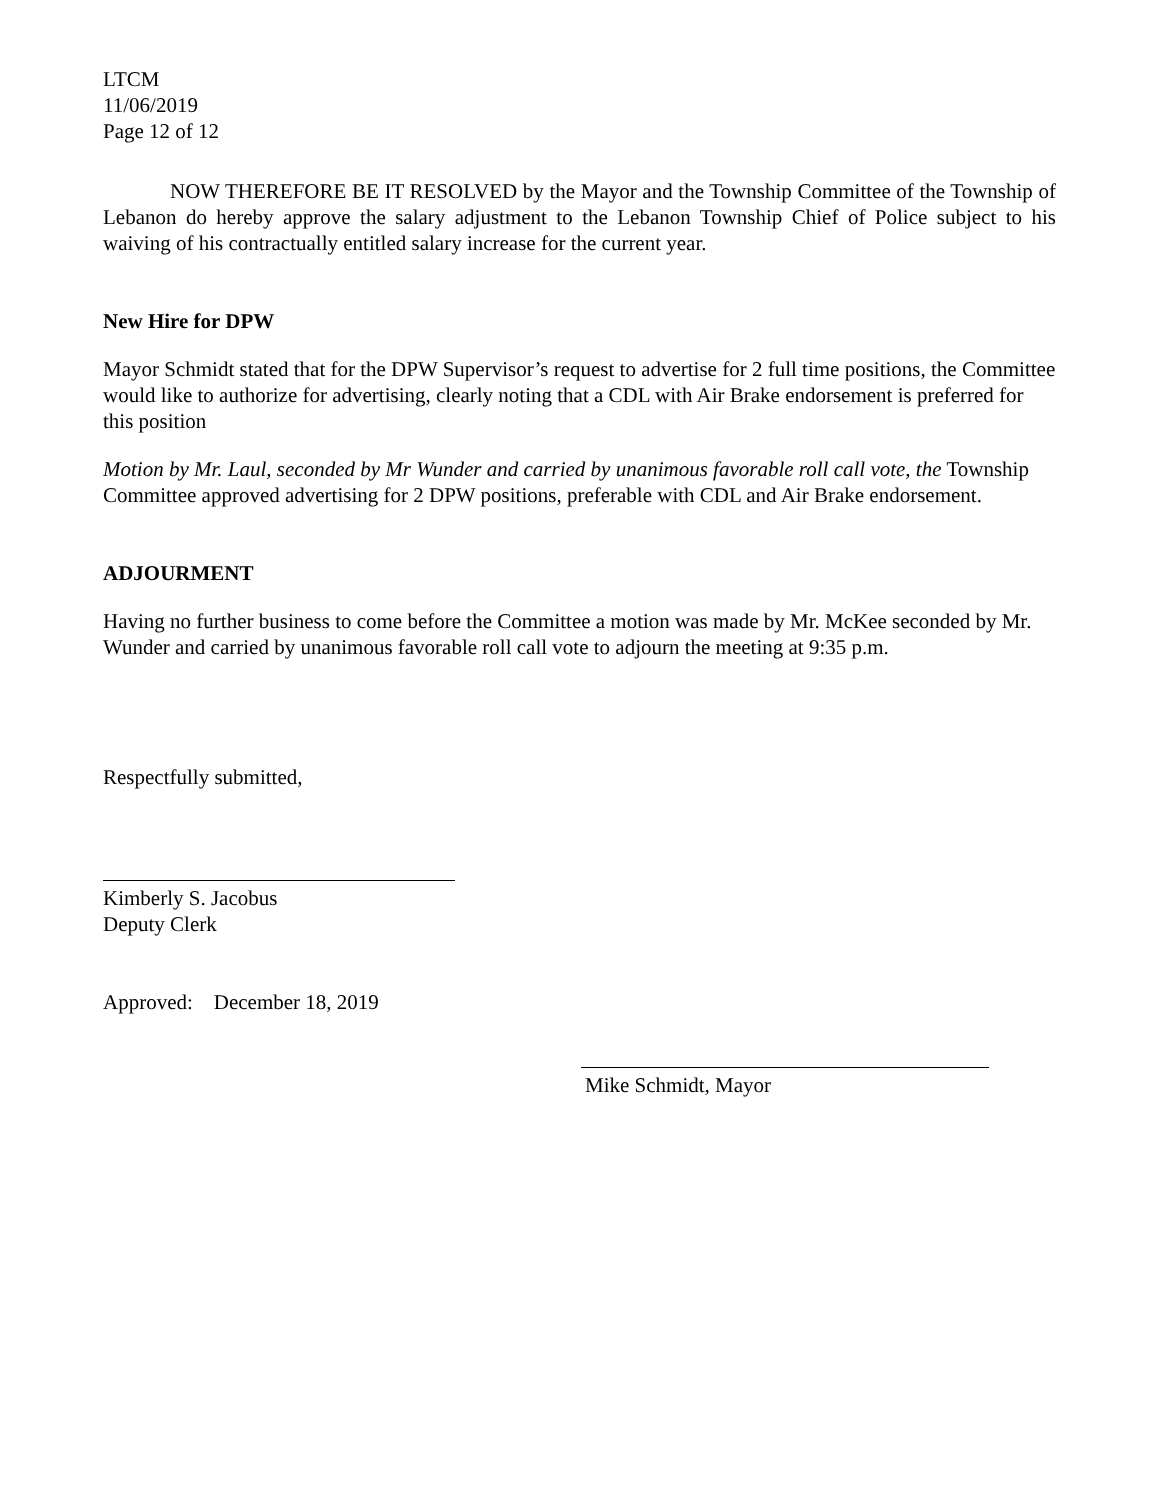LTCM
11/06/2019
Page 12 of 12
NOW THEREFORE BE IT RESOLVED by the Mayor and the Township Committee of the Township of Lebanon do hereby approve the salary adjustment to the Lebanon Township Chief of Police subject to his waiving of his contractually entitled salary increase for the current year.
New Hire for DPW
Mayor Schmidt stated that for the DPW Supervisor’s request to advertise for 2 full time positions, the Committee would like to authorize for advertising, clearly noting that a CDL with Air Brake endorsement is preferred for this position
Motion by Mr. Laul, seconded by Mr Wunder and carried by unanimous favorable roll call vote, the Township Committee approved advertising for 2 DPW positions, preferable with CDL and Air Brake endorsement.
ADJOURMENT
Having no further business to come before the Committee a motion was made by Mr. McKee seconded by Mr. Wunder and carried by unanimous favorable roll call vote to adjourn the meeting at 9:35 p.m.
Respectfully submitted,
Kimberly S. Jacobus
Deputy Clerk
Approved: December 18, 2019
Mike Schmidt, Mayor